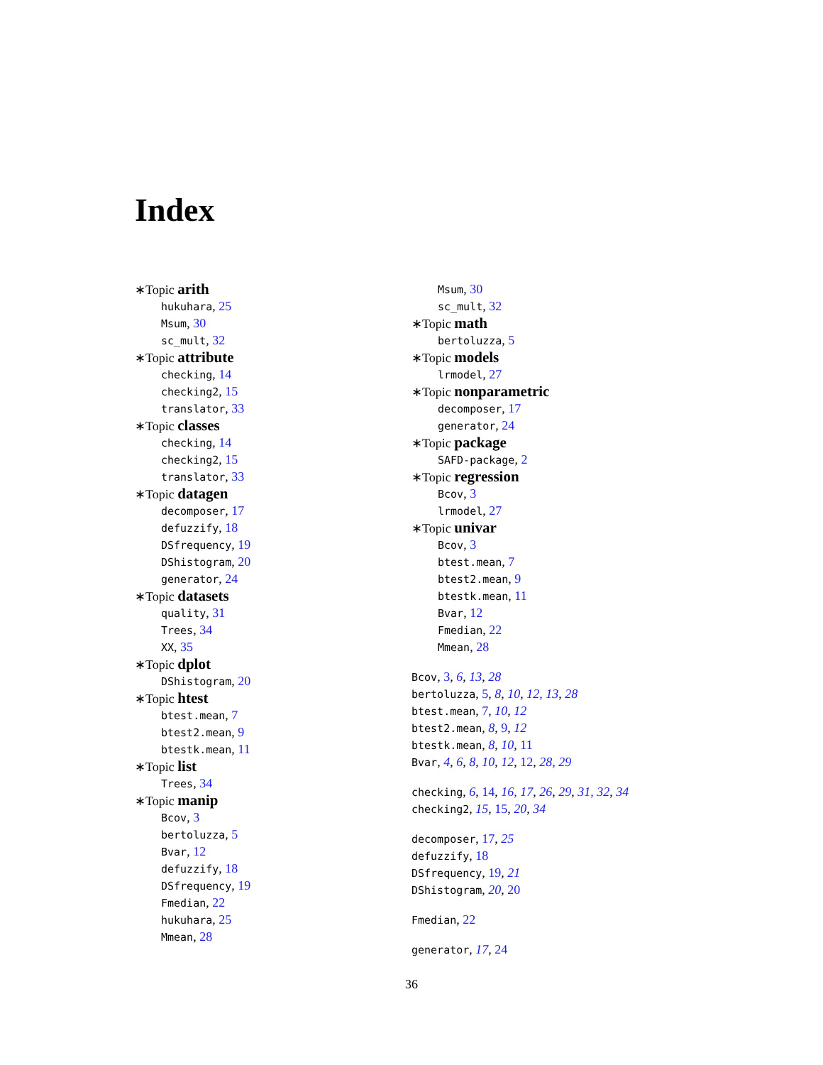Index
∗Topic arith
hukuhara, 25
Msum, 30
sc_mult, 32
∗Topic attribute
checking, 14
checking2, 15
translator, 33
∗Topic classes
checking, 14
checking2, 15
translator, 33
∗Topic datagen
decomposer, 17
defuzzify, 18
DSfrequency, 19
DShistogram, 20
generator, 24
∗Topic datasets
quality, 31
Trees, 34
XX, 35
∗Topic dplot
DShistogram, 20
∗Topic htest
btest.mean, 7
btest2.mean, 9
btestk.mean, 11
∗Topic list
Trees, 34
∗Topic manip
Bcov, 3
bertoluzza, 5
Bvar, 12
defuzzify, 18
DSfrequency, 19
Fmedian, 22
hukuhara, 25
Mmean, 28
Msum, 30
sc_mult, 32
∗Topic math
bertoluzza, 5
∗Topic models
lrmodel, 27
∗Topic nonparametric
decomposer, 17
generator, 24
∗Topic package
SAFD-package, 2
∗Topic regression
Bcov, 3
lrmodel, 27
∗Topic univar
Bcov, 3
btest.mean, 7
btest2.mean, 9
btestk.mean, 11
Bvar, 12
Fmedian, 22
Mmean, 28
Bcov, 3, 6, 13, 28
bertoluzza, 5, 8, 10, 12, 13, 28
btest.mean, 7, 10, 12
btest2.mean, 8, 9, 12
btestk.mean, 8, 10, 11
Bvar, 4, 6, 8, 10, 12, 12, 28, 29
checking, 6, 14, 16, 17, 26, 29, 31, 32, 34
checking2, 15, 15, 20, 34
decomposer, 17, 25
defuzzify, 18
DSfrequency, 19, 21
DShistogram, 20, 20
Fmedian, 22
generator, 17, 24
36